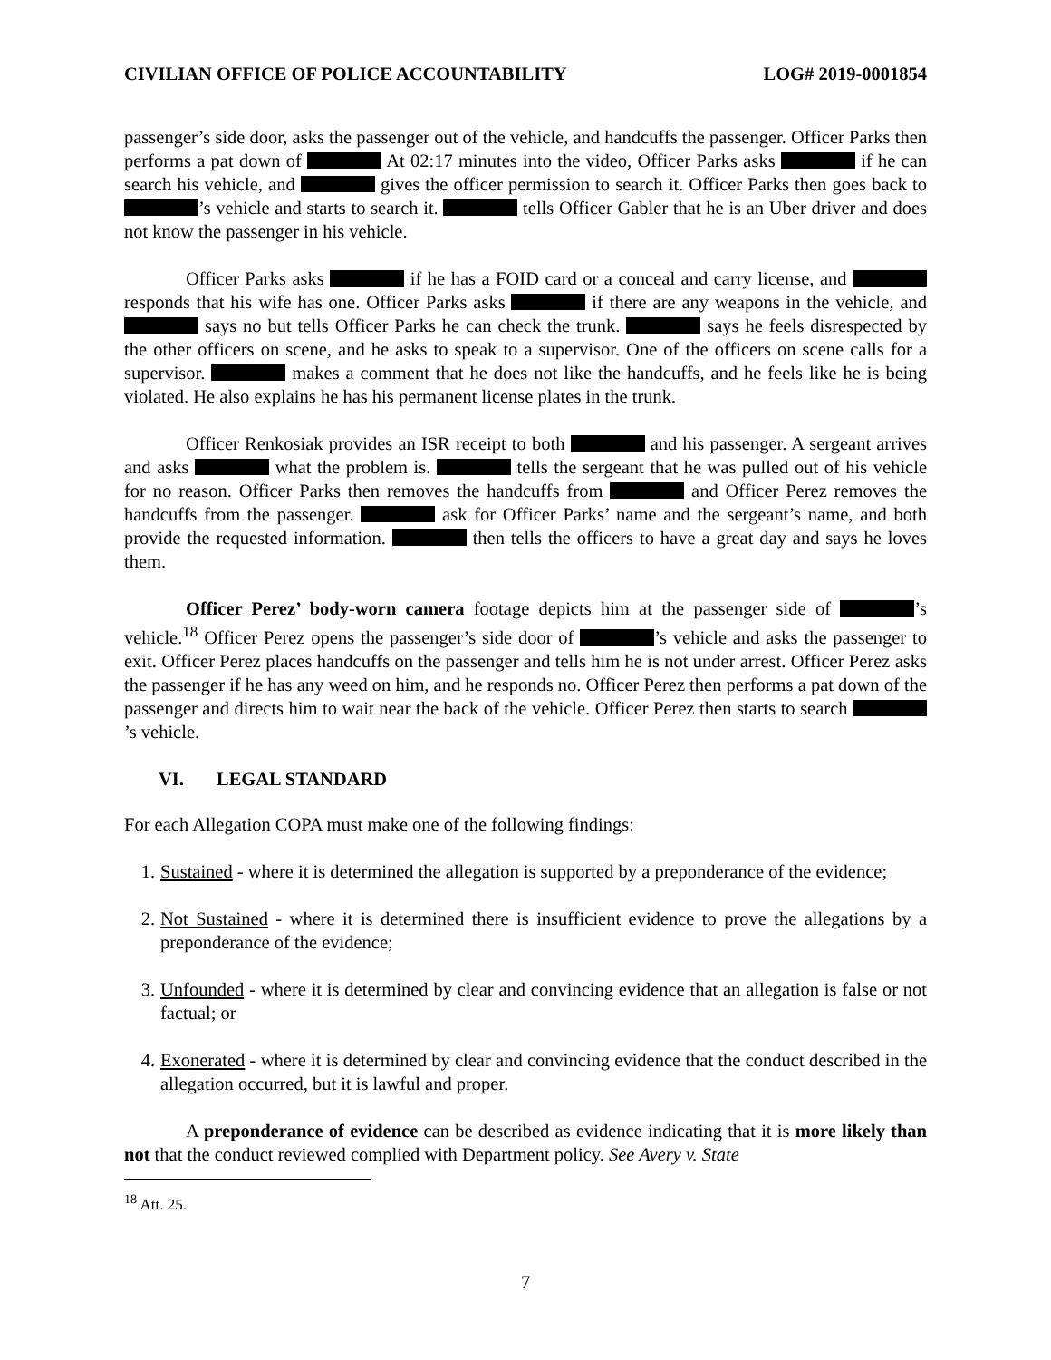CIVILIAN OFFICE OF POLICE ACCOUNTABILITY LOG# 2019-0001854
passenger’s side door, asks the passenger out of the vehicle, and handcuffs the passenger. Officer Parks then performs a pat down of At 02:17 minutes into the video, Officer Parks asks if he can search his vehicle, and gives the officer permission to search it. Officer Parks then goes back to ’s vehicle and starts to search it. tells Officer Gabler that he is an Uber driver and does not know the passenger in his vehicle.
Officer Parks asks if he has a FOID card or a conceal and carry license, and responds that his wife has one. Officer Parks asks if there are any weapons in the vehicle, and says no but tells Officer Parks he can check the trunk. says he feels disrespected by the other officers on scene, and he asks to speak to a supervisor. One of the officers on scene calls for a supervisor. makes a comment that he does not like the handcuffs, and he feels like he is being violated. He also explains he has his permanent license plates in the trunk.
Officer Renkosiak provides an ISR receipt to both and his passenger. A sergeant arrives and asks what the problem is. tells the sergeant that he was pulled out of his vehicle for no reason. Officer Parks then removes the handcuffs from and Officer Perez removes the handcuffs from the passenger. ask for Officer Parks’ name and the sergeant’s name, and both provide the requested information. then tells the officers to have a great day and says he loves them.
Officer Perez’ body-worn camera footage depicts him at the passenger side of ’s vehicle.<sup>18</sup> Officer Perez opens the passenger’s side door of ’s vehicle and asks the passenger to exit. Officer Perez places handcuffs on the passenger and tells him he is not under arrest. Officer Perez asks the passenger if he has any weed on him, and he responds no. Officer Perez then performs a pat down of the passenger and directs him to wait near the back of the vehicle. Officer Perez then starts to search ’s vehicle.
VI. LEGAL STANDARD
For each Allegation COPA must make one of the following findings:
1. Sustained - where it is determined the allegation is supported by a preponderance of the evidence;
2. Not Sustained - where it is determined there is insufficient evidence to prove the allegations by a preponderance of the evidence;
3. Unfounded - where it is determined by clear and convincing evidence that an allegation is false or not factual; or
4. Exonerated - where it is determined by clear and convincing evidence that the conduct described in the allegation occurred, but it is lawful and proper.
A preponderance of evidence can be described as evidence indicating that it is more likely than not that the conduct reviewed complied with Department policy. See Avery v. State
<sup>18</sup> Att. 25.
7